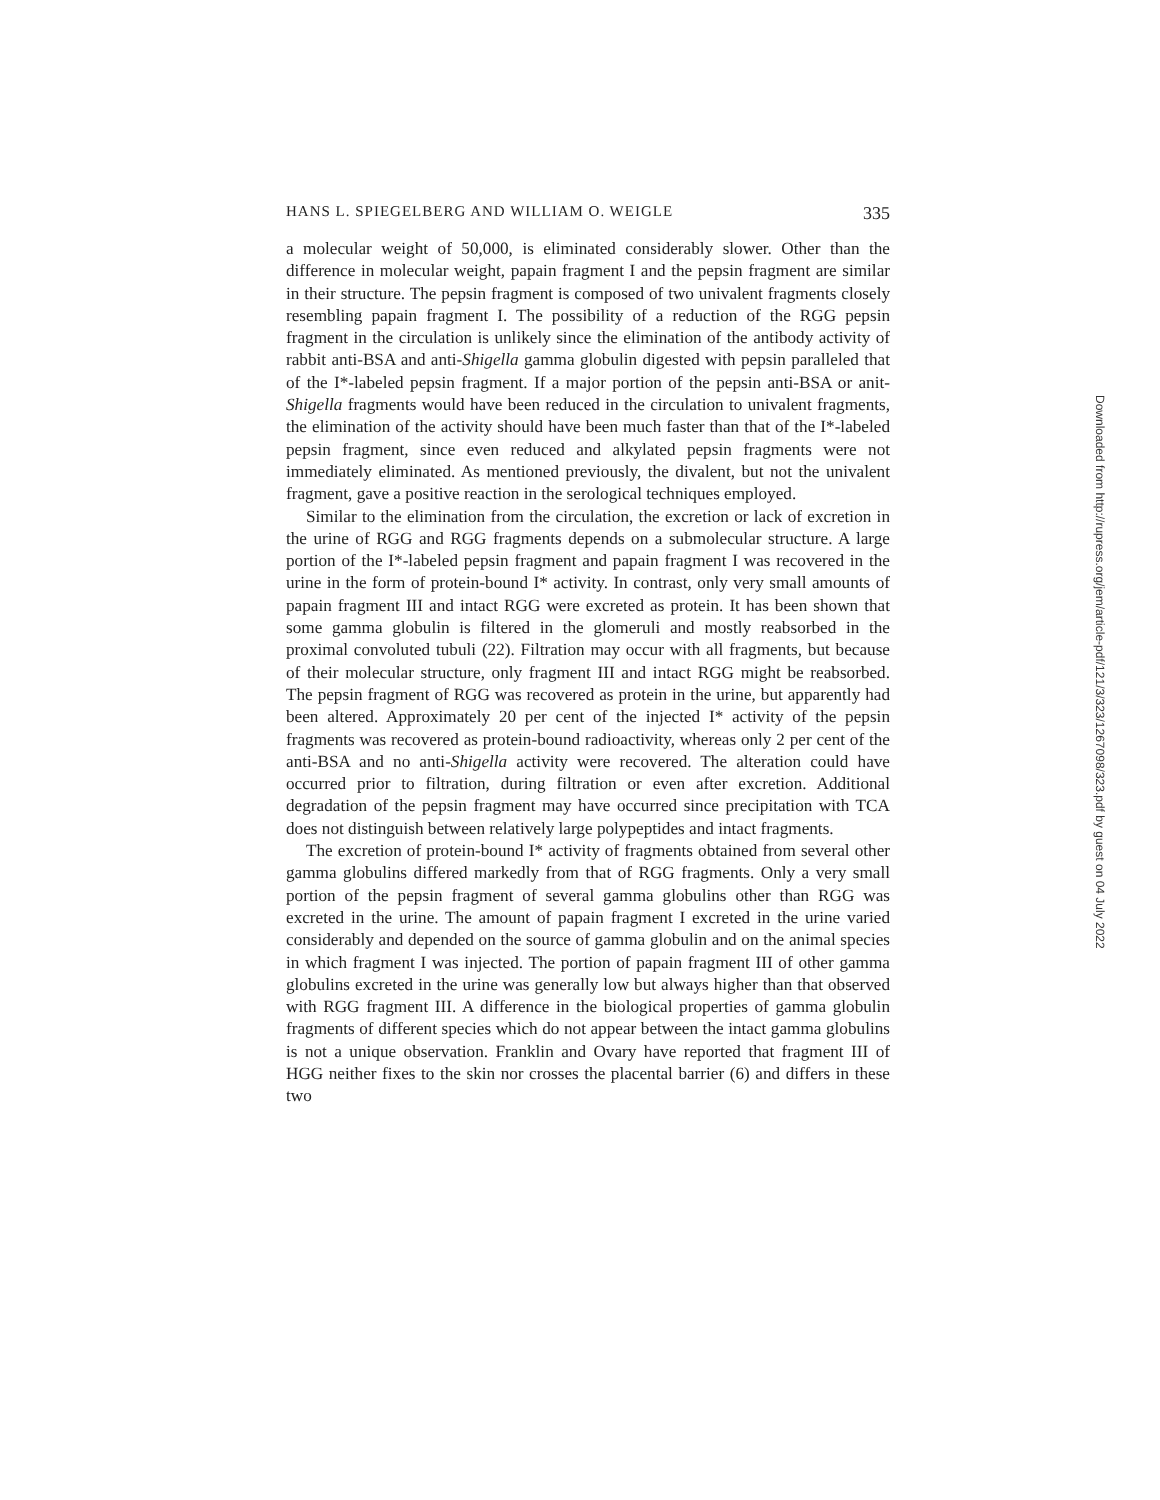HANS L. SPIEGELBERG AND WILLIAM O. WEIGLE 335
a molecular weight of 50,000, is eliminated considerably slower. Other than the difference in molecular weight, papain fragment I and the pepsin fragment are similar in their structure. The pepsin fragment is composed of two univalent fragments closely resembling papain fragment I. The possibility of a reduction of the RGG pepsin fragment in the circulation is unlikely since the elimination of the antibody activity of rabbit anti-BSA and anti-Shigella gamma globulin digested with pepsin paralleled that of the I*-labeled pepsin fragment. If a major portion of the pepsin anti-BSA or anit-Shigella fragments would have been reduced in the circulation to univalent fragments, the elimination of the activity should have been much faster than that of the I*-labeled pepsin fragment, since even reduced and alkylated pepsin fragments were not immediately eliminated. As mentioned previously, the divalent, but not the univalent fragment, gave a positive reaction in the serological techniques employed.
Similar to the elimination from the circulation, the excretion or lack of excretion in the urine of RGG and RGG fragments depends on a submolecular structure. A large portion of the I*-labeled pepsin fragment and papain fragment I was recovered in the urine in the form of protein-bound I* activity. In contrast, only very small amounts of papain fragment III and intact RGG were excreted as protein. It has been shown that some gamma globulin is filtered in the glomeruli and mostly reabsorbed in the proximal convoluted tubuli (22). Filtration may occur with all fragments, but because of their molecular structure, only fragment III and intact RGG might be reabsorbed. The pepsin fragment of RGG was recovered as protein in the urine, but apparently had been altered. Approximately 20 per cent of the injected I* activity of the pepsin fragments was recovered as protein-bound radioactivity, whereas only 2 per cent of the anti-BSA and no anti-Shigella activity were recovered. The alteration could have occurred prior to filtration, during filtration or even after excretion. Additional degradation of the pepsin fragment may have occurred since precipitation with TCA does not distinguish between relatively large polypeptides and intact fragments.
The excretion of protein-bound I* activity of fragments obtained from several other gamma globulins differed markedly from that of RGG fragments. Only a very small portion of the pepsin fragment of several gamma globulins other than RGG was excreted in the urine. The amount of papain fragment I excreted in the urine varied considerably and depended on the source of gamma globulin and on the animal species in which fragment I was injected. The portion of papain fragment III of other gamma globulins excreted in the urine was generally low but always higher than that observed with RGG fragment III. A difference in the biological properties of gamma globulin fragments of different species which do not appear between the intact gamma globulins is not a unique observation. Franklin and Ovary have reported that fragment III of HGG neither fixes to the skin nor crosses the placental barrier (6) and differs in these two
Downloaded from http://rupress.org/jem/article-pdf/121/3/323/1267098/323.pdf by guest on 04 July 2022